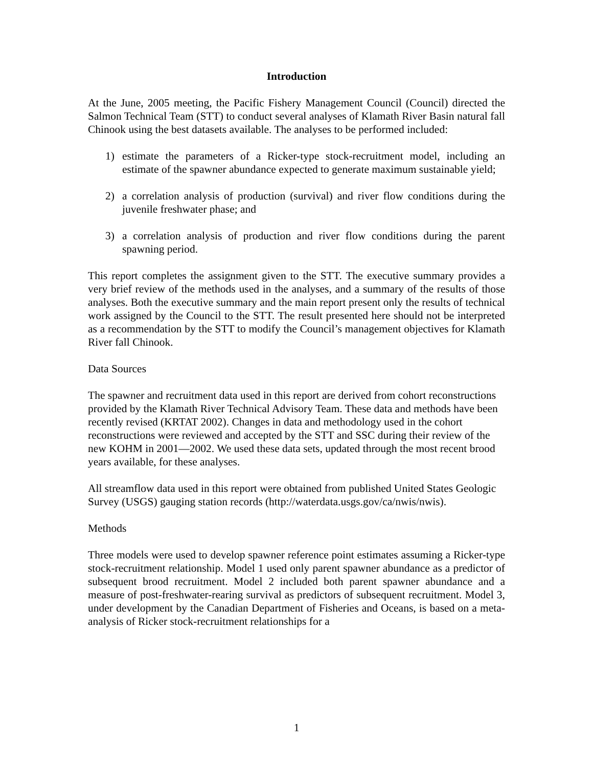Introduction
At the June, 2005 meeting, the Pacific Fishery Management Council (Council) directed the Salmon Technical Team (STT) to conduct several analyses of Klamath River Basin natural fall Chinook using the best datasets available. The analyses to be performed included:
1) estimate the parameters of a Ricker-type stock-recruitment model, including an estimate of the spawner abundance expected to generate maximum sustainable yield;
2) a correlation analysis of production (survival) and river flow conditions during the juvenile freshwater phase; and
3) a correlation analysis of production and river flow conditions during the parent spawning period.
This report completes the assignment given to the STT. The executive summary provides a very brief review of the methods used in the analyses, and a summary of the results of those analyses. Both the executive summary and the main report present only the results of technical work assigned by the Council to the STT. The result presented here should not be interpreted as a recommendation by the STT to modify the Council’s management objectives for Klamath River fall Chinook.
Data Sources
The spawner and recruitment data used in this report are derived from cohort reconstructions provided by the Klamath River Technical Advisory Team. These data and methods have been recently revised (KRTAT 2002). Changes in data and methodology used in the cohort reconstructions were reviewed and accepted by the STT and SSC during their review of the new KOHM in 2001—2002. We used these data sets, updated through the most recent brood years available, for these analyses.
All streamflow data used in this report were obtained from published United States Geologic Survey (USGS) gauging station records (http://waterdata.usgs.gov/ca/nwis/nwis).
Methods
Three models were used to develop spawner reference point estimates assuming a Ricker-type stock-recruitment relationship. Model 1 used only parent spawner abundance as a predictor of subsequent brood recruitment. Model 2 included both parent spawner abundance and a measure of post-freshwater-rearing survival as predictors of subsequent recruitment. Model 3, under development by the Canadian Department of Fisheries and Oceans, is based on a meta-analysis of Ricker stock-recruitment relationships for a
1